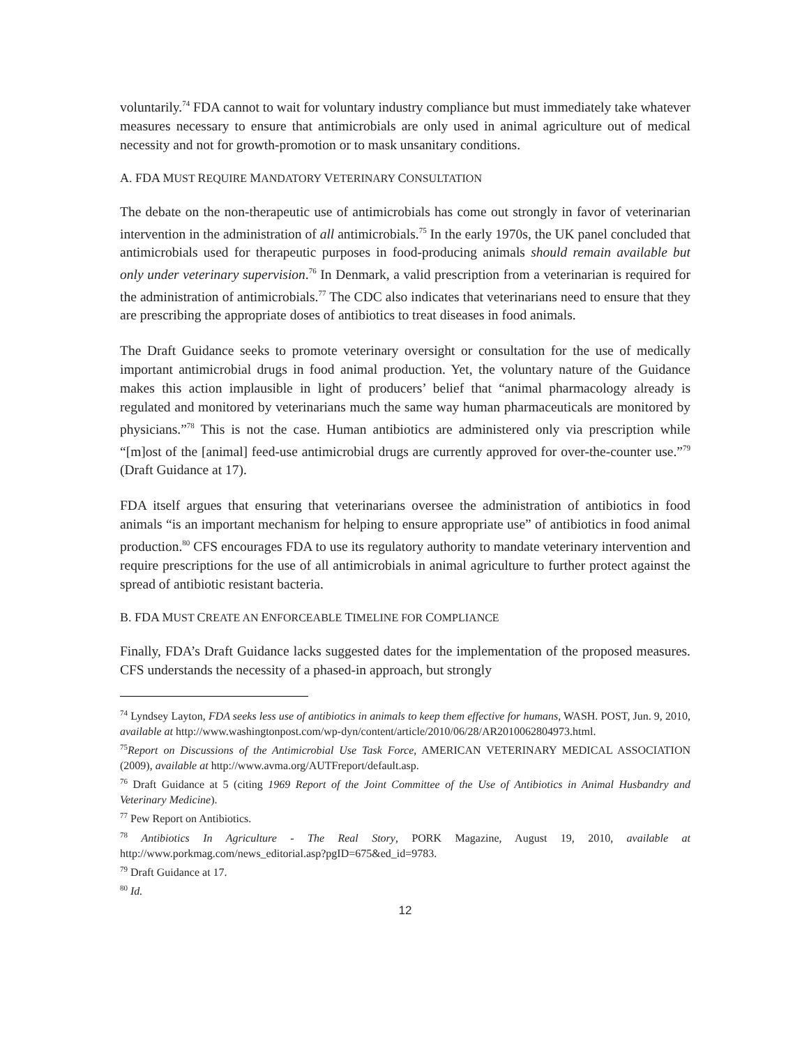voluntarily.<sup>74</sup> FDA cannot to wait for voluntary industry compliance but must immediately take whatever measures necessary to ensure that antimicrobials are only used in animal agriculture out of medical necessity and not for growth-promotion or to mask unsanitary conditions.
A. FDA MUST REQUIRE MANDATORY VETERINARY CONSULTATION
The debate on the non-therapeutic use of antimicrobials has come out strongly in favor of veterinarian intervention in the administration of all antimicrobials.<sup>75</sup> In the early 1970s, the UK panel concluded that antimicrobials used for therapeutic purposes in food-producing animals should remain available but only under veterinary supervision.<sup>76</sup> In Denmark, a valid prescription from a veterinarian is required for the administration of antimicrobials.<sup>77</sup> The CDC also indicates that veterinarians need to ensure that they are prescribing the appropriate doses of antibiotics to treat diseases in food animals.
The Draft Guidance seeks to promote veterinary oversight or consultation for the use of medically important antimicrobial drugs in food animal production. Yet, the voluntary nature of the Guidance makes this action implausible in light of producers’ belief that “animal pharmacology already is regulated and monitored by veterinarians much the same way human pharmaceuticals are monitored by physicians.”<sup>78</sup> This is not the case. Human antibiotics are administered only via prescription while “[m]ost of the [animal] feed-use antimicrobial drugs are currently approved for over-the-counter use.”<sup>79</sup> (Draft Guidance at 17).
FDA itself argues that ensuring that veterinarians oversee the administration of antibiotics in food animals “is an important mechanism for helping to ensure appropriate use” of antibiotics in food animal production.<sup>80</sup> CFS encourages FDA to use its regulatory authority to mandate veterinary intervention and require prescriptions for the use of all antimicrobials in animal agriculture to further protect against the spread of antibiotic resistant bacteria.
B. FDA MUST CREATE AN ENFORCEABLE TIMELINE FOR COMPLIANCE
Finally, FDA’s Draft Guidance lacks suggested dates for the implementation of the proposed measures. CFS understands the necessity of a phased-in approach, but strongly
<sup>74</sup> Lyndsey Layton, FDA seeks less use of antibiotics in animals to keep them effective for humans, WASH. POST, Jun. 9, 2010, available at http://www.washingtonpost.com/wp-dyn/content/article/2010/06/28/AR2010062804973.html.
<sup>75</sup> Report on Discussions of the Antimicrobial Use Task Force, AMERICAN VETERINARY MEDICAL ASSOCIATION (2009), available at http://www.avma.org/AUTFreport/default.asp.
<sup>76</sup> Draft Guidance at 5 (citing 1969 Report of the Joint Committee of the Use of Antibiotics in Animal Husbandry and Veterinary Medicine).
<sup>77</sup> Pew Report on Antibiotics.
<sup>78</sup> Antibiotics In Agriculture - The Real Story, PORK Magazine, August 19, 2010, available at http://www.porkmag.com/news_editorial.asp?pgID=675&ed_id=9783.
<sup>79</sup> Draft Guidance at 17.
<sup>80</sup> Id.
12